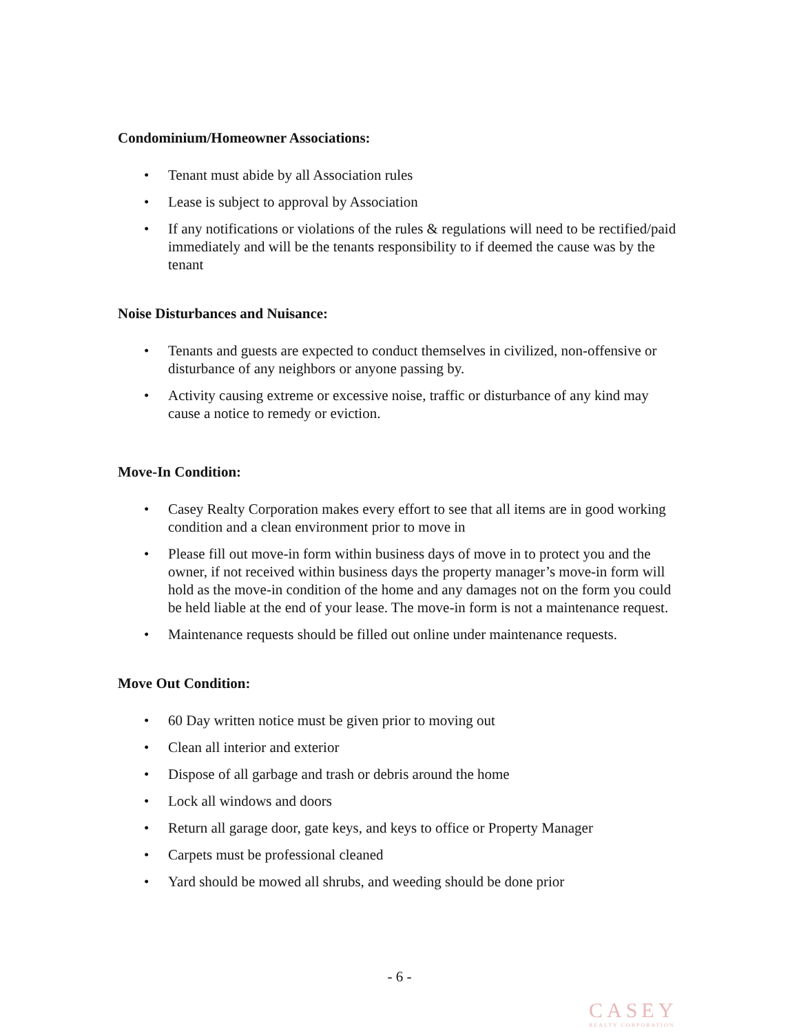Condominium/Homeowner Associations:
• Tenant must abide by all Association rules
• Lease is subject to approval by Association
• If any notifications or violations of the rules & regulations will need to be rectified/paid immediately and will be the tenants responsibility to if deemed the cause was by the tenant
Noise Disturbances and Nuisance:
• Tenants and guests are expected to conduct themselves in civilized, non-offensive or disturbance of any neighbors or anyone passing by.
• Activity causing extreme or excessive noise, traffic or disturbance of any kind may cause a notice to remedy or eviction.
Move-In Condition:
• Casey Realty Corporation makes every effort to see that all items are in good working condition and a clean environment prior to move in
• Please fill out move-in form within business days of move in to protect you and the owner, if not received within business days the property manager’s move-in form will hold as the move-in condition of the home and any damages not on the form you could be held liable at the end of your lease. The move-in form is not a maintenance request.
• Maintenance requests should be filled out online under maintenance requests.
Move Out Condition:
• 60 Day written notice must be given prior to moving out
• Clean all interior and exterior
• Dispose of all garbage and trash or debris around the home
• Lock all windows and doors
• Return all garage door, gate keys, and keys to office or Property Manager
• Carpets must be professional cleaned
• Yard should be mowed all shrubs, and weeding should be done prior
- 6 -
CASEY
REALTY CORPORATION